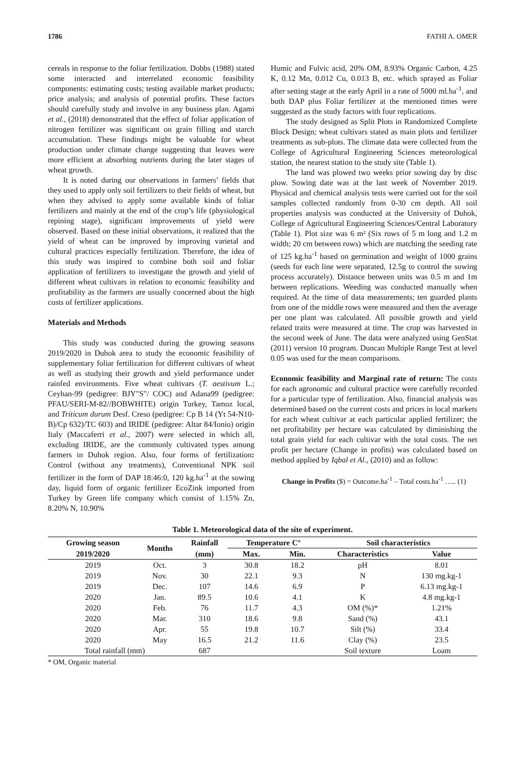1786 FATHI A. OMER
cereals in response to the foliar fertilization. Dobbs (1988) stated some interacted and interrelated economic feasibility components: estimating costs; testing available market products; price analysis; and analysis of potential profits. These factors should carefully study and involve in any business plan. Agami et al., (2018) demonstrated that the effect of foliar application of nitrogen fertilizer was significant on grain filling and starch accumulation. These findings might be valuable for wheat production under climate change suggesting that leaves were more efficient at absorbing nutrients during the later stages of wheat growth.
It is noted during our observations in farmers’ fields that they used to apply only soil fertilizers to their fields of wheat, but when they advised to apply some available kinds of foliar fertilizers and mainly at the end of the crop’s life (physiological repining stage), significant improvements of yield were observed. Based on these initial observations, it realized that the yield of wheat can be improved by improving varietal and cultural practices especially fertilization. Therefore, the idea of this study was inspired to combine both soil and foliar application of fertilizers to investigate the growth and yield of different wheat cultivars in relation to economic feasibility and profitability as the farmers are usually concerned about the high costs of fertilizer applications.
Materials and Methods
This study was conducted during the growing seasons 2019/2020 in Duhok area to study the economic feasibility of supplementary foliar fertilization for different cultivars of wheat as well as studying their growth and yield performance under rainfed environments. Five wheat cultivars (T. aestivum L.; Ceyhan-99 (pedigree: BJY"S"/ COC) and Adana99 (pedigree: PFAU/SERI-M-82//BOBWHITE) origin Turkey, Tamoz local, and Triticum durum Desf. Creso (pedigree: Cp B 14 (Yt 54-N10-B)/Cp 632)/TC 603) and IRIDE (pedigree: Altar 84/Ionio) origin Italy (Maccaferri et al., 2007) were selected in which all, excluding IRIDE, are the commonly cultivated types among farmers in Duhok region. Also, four forms of fertilization: Control (without any treatments), Conventional NPK soil fertilizer in the form of DAP 18:46:0, 120 kg.ha<sup>-1</sup> at the sowing day, liquid form of organic fertilizer EcoZink imported from Turkey by Green life company which consist of 1.15% Zn, 8.20% N, 10.90%
Humic and Fulvic acid, 20% OM, 8.93% Organic Carbon, 4.25 K, 0.12 Mn, 0.012 Cu, 0.013 B, etc. which sprayed as Foliar after setting stage at the early April in a rate of 5000 ml.ha<sup>-1</sup>, and both DAP plus Foliar fertilizer at the mentioned times were suggested as the study factors with four replications.
The study designed as Split Plots in Randomized Complete Block Design; wheat cultivars stated as main plots and fertilizer treatments as sub-plots. The climate data were collected from the College of Agricultural Engineering Sciences meteorological station, the nearest station to the study site (Table 1).
The land was plowed two weeks prior sowing day by disc plow. Sowing date was at the last week of November 2019. Physical and chemical analysis tests were carried out for the soil samples collected randomly from 0-30 cm depth. All soil properties analysis was conducted at the University of Duhok, College of Agricultural Engineering Sciences/Central Laboratory (Table 1). Plot size was 6 m² (Six rows of 5 m long and 1.2 m width; 20 cm between rows) which are matching the seeding rate of 125 kg.ha<sup>-1</sup> based on germination and weight of 1000 grains (seeds for each line were separated, 12.5g to control the sowing process accurately). Distance between units was 0.5 m and 1m between replications. Weeding was conducted manually when required. At the time of data measurements; ten guarded plants from one of the middle rows were measured and then the average per one plant was calculated. All possible growth and yield related traits were measured at time. The crop was harvested in the second week of June. The data were analyzed using GenStat (2011) version 10 program. Duncan Multiple Range Test at level 0.05 was used for the mean comparisons.
Economic feasibility and Marginal rate of return: The costs for each agronomic and cultural practice were carefully recorded for a particular type of fertilization. Also, financial analysis was determined based on the current costs and prices in local markets for each wheat cultivar at each particular applied fertilizer; the net profitability per hectare was calculated by diminishing the total grain yield for each cultivar with the total costs. The net profit per hectare (Change in profits) was calculated based on method applied by Iqbal et Al., (2010) and as follow:
Change in Profits ($) = Outcome.ha<sup>-1</sup> – Total costs.ha<sup>-1</sup> ….. (1)
Table 1. Meteorological data of the site of experiment.
| Growing season | Months | Rainfall | Temperature C° | | Soil characteristics | |
| --- | --- | --- | --- | --- | --- | --- |
| 2019/2020 | | (mm) | Max. | Min. | Characteristics | Value |
| 2019 | Oct. | 3 | 30.8 | 18.2 | pH | 8.01 |
| 2019 | Nov. | 30 | 22.1 | 9.3 | N | 130 mg.kg-1 |
| 2019 | Dec. | 107 | 14.6 | 6.9 | P | 6.13 mg.kg-1 |
| 2020 | Jan. | 89.5 | 10.6 | 4.1 | K | 4.8 mg.kg-1 |
| 2020 | Feb. | 76 | 11.7 | 4.3 | OM (%)* | 1.21% |
| 2020 | Mar. | 310 | 18.6 | 9.8 | Sand (%) | 43.1 |
| 2020 | Apr. | 55 | 19.8 | 10.7 | Silt (%) | 33.4 |
| 2020 | May | 16.5 | 21.2 | 11.6 | Clay (%) | 23.5 |
| Total rainfall (mm) | | 687 | | | Soil texture | Loam |
* OM, Organic material